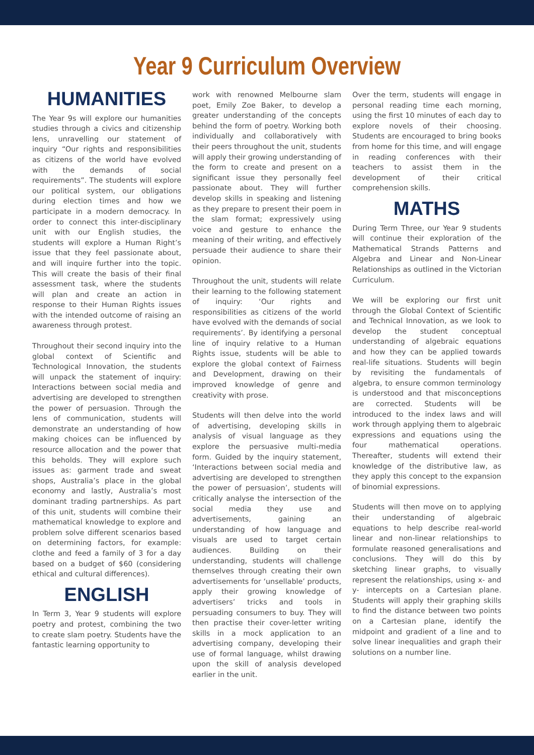Year 9 Curriculum Overview
HUMANITIES
The Year 9s will explore our humanities studies through a civics and citizenship lens, unravelling our statement of inquiry “Our rights and responsibilities as citizens of the world have evolved with the demands of social requirements”. The students will explore our political system, our obligations during election times and how we participate in a modern democracy. In order to connect this inter-disciplinary unit with our English studies, the students will explore a Human Right’s issue that they feel passionate about, and will inquire further into the topic. This will create the basis of their final assessment task, where the students will plan and create an action in response to their Human Rights issues with the intended outcome of raising an awareness through protest.
Throughout their second inquiry into the global context of Scientific and Technological Innovation, the students will unpack the statement of inquiry: Interactions between social media and advertising are developed to strengthen the power of persuasion. Through the lens of communication, students will demonstrate an understanding of how making choices can be influenced by resource allocation and the power that this beholds. They will explore such issues as: garment trade and sweat shops, Australia’s place in the global economy and lastly, Australia’s most dominant trading partnerships. As part of this unit, students will combine their mathematical knowledge to explore and problem solve different scenarios based on determining factors, for example: clothe and feed a family of 3 for a day based on a budget of $60 (considering ethical and cultural differences).
ENGLISH
In Term 3, Year 9 students will explore poetry and protest, combining the two to create slam poetry. Students have the fantastic learning opportunity to
work with renowned Melbourne slam poet, Emily Zoe Baker, to develop a greater understanding of the concepts behind the form of poetry. Working both individually and collaboratively with their peers throughout the unit, students will apply their growing understanding of the form to create and present on a significant issue they personally feel passionate about. They will further develop skills in speaking and listening as they prepare to present their poem in the slam format; expressively using voice and gesture to enhance the meaning of their writing, and effectively persuade their audience to share their opinion.
Throughout the unit, students will relate their learning to the following statement of inquiry: ‘Our rights and responsibilities as citizens of the world have evolved with the demands of social requirements’. By identifying a personal line of inquiry relative to a Human Rights issue, students will be able to explore the global context of Fairness and Development, drawing on their improved knowledge of genre and creativity with prose.
Students will then delve into the world of advertising, developing skills in analysis of visual language as they explore the persuasive multi-media form. Guided by the inquiry statement, ‘Interactions between social media and advertising are developed to strengthen the power of persuasion’, students will critically analyse the intersection of the social media they use and advertisements, gaining an understanding of how language and visuals are used to target certain audiences. Building on their understanding, students will challenge themselves through creating their own advertisements for ‘unsellable’ products, apply their growing knowledge of advertisers’ tricks and tools in persuading consumers to buy. They will then practise their cover-letter writing skills in a mock application to an advertising company, developing their use of formal language, whilst drawing upon the skill of analysis developed earlier in the unit.
Over the term, students will engage in personal reading time each morning, using the first 10 minutes of each day to explore novels of their choosing. Students are encouraged to bring books from home for this time, and will engage in reading conferences with their teachers to assist them in the development of their critical comprehension skills.
MATHS
During Term Three, our Year 9 students will continue their exploration of the Mathematical Strands Patterns and Algebra and Linear and Non-Linear Relationships as outlined in the Victorian Curriculum.
We will be exploring our first unit through the Global Context of Scientific and Technical Innovation, as we look to develop the student conceptual understanding of algebraic equations and how they can be applied towards real-life situations. Students will begin by revisiting the fundamentals of algebra, to ensure common terminology is understood and that misconceptions are corrected. Students will be introduced to the index laws and will work through applying them to algebraic expressions and equations using the four mathematical operations. Thereafter, students will extend their knowledge of the distributive law, as they apply this concept to the expansion of binomial expressions.
Students will then move on to applying their understanding of algebraic equations to help describe real-world linear and non-linear relationships to formulate reasoned generalisations and conclusions. They will do this by sketching linear graphs, to visually represent the relationships, using x- and y- intercepts on a Cartesian plane. Students will apply their graphing skills to find the distance between two points on a Cartesian plane, identify the midpoint and gradient of a line and to solve linear inequalities and graph their solutions on a number line.